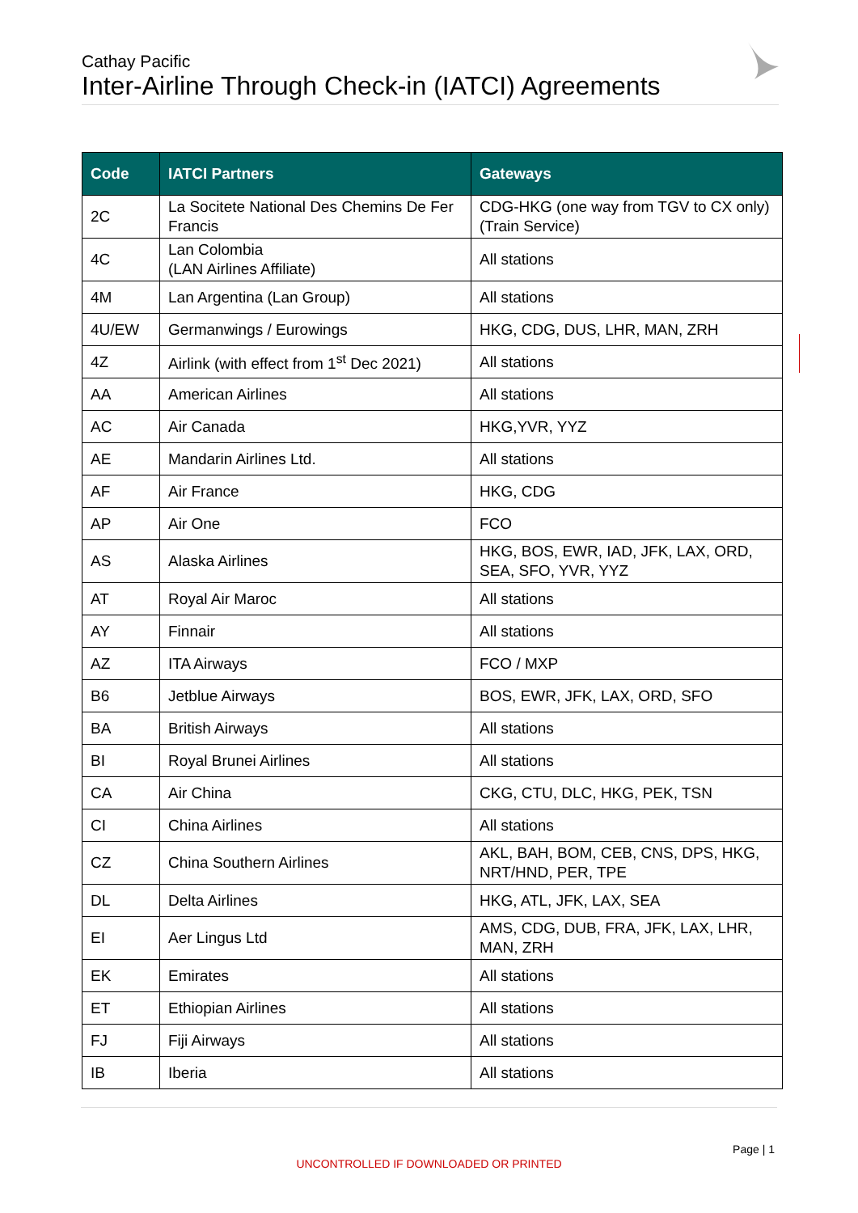Cathay Pacific
Inter-Airline Through Check-in (IATCI) Agreements
| Code | IATCI Partners | Gateways |
| --- | --- | --- |
| 2C | La Socitete National Des Chemins De Fer Francis | CDG-HKG (one way from TGV to CX only) (Train Service) |
| 4C | Lan Colombia (LAN Airlines Affiliate) | All stations |
| 4M | Lan Argentina (Lan Group) | All stations |
| 4U/EW | Germanwings / Eurowings | HKG, CDG, DUS, LHR, MAN, ZRH |
| 4Z | Airlink (with effect from 1<sup>st</sup> Dec 2021) | All stations |
| AA | American Airlines | All stations |
| AC | Air Canada | HKG,YVR, YYZ |
| AE | Mandarin Airlines Ltd. | All stations |
| AF | Air France | HKG, CDG |
| AP | Air One | FCO |
| AS | Alaska Airlines | HKG, BOS, EWR, IAD, JFK, LAX, ORD, SEA, SFO, YVR, YYZ |
| AT | Royal Air Maroc | All stations |
| AY | Finnair | All stations |
| AZ | ITA Airways | FCO / MXP |
| B6 | Jetblue Airways | BOS, EWR, JFK, LAX, ORD, SFO |
| BA | British Airways | All stations |
| BI | Royal Brunei Airlines | All stations |
| CA | Air China | CKG, CTU, DLC, HKG, PEK, TSN |
| CI | China Airlines | All stations |
| CZ | China Southern Airlines | AKL, BAH, BOM, CEB, CNS, DPS, HKG, NRT/HND, PER, TPE |
| DL | Delta Airlines | HKG, ATL, JFK, LAX, SEA |
| EI | Aer Lingus Ltd | AMS, CDG, DUB, FRA, JFK, LAX, LHR, MAN, ZRH |
| EK | Emirates | All stations |
| ET | Ethiopian Airlines | All stations |
| FJ | Fiji Airways | All stations |
| IB | Iberia | All stations |
Page | 1
UNCONTROLLED IF DOWNLOADED OR PRINTED